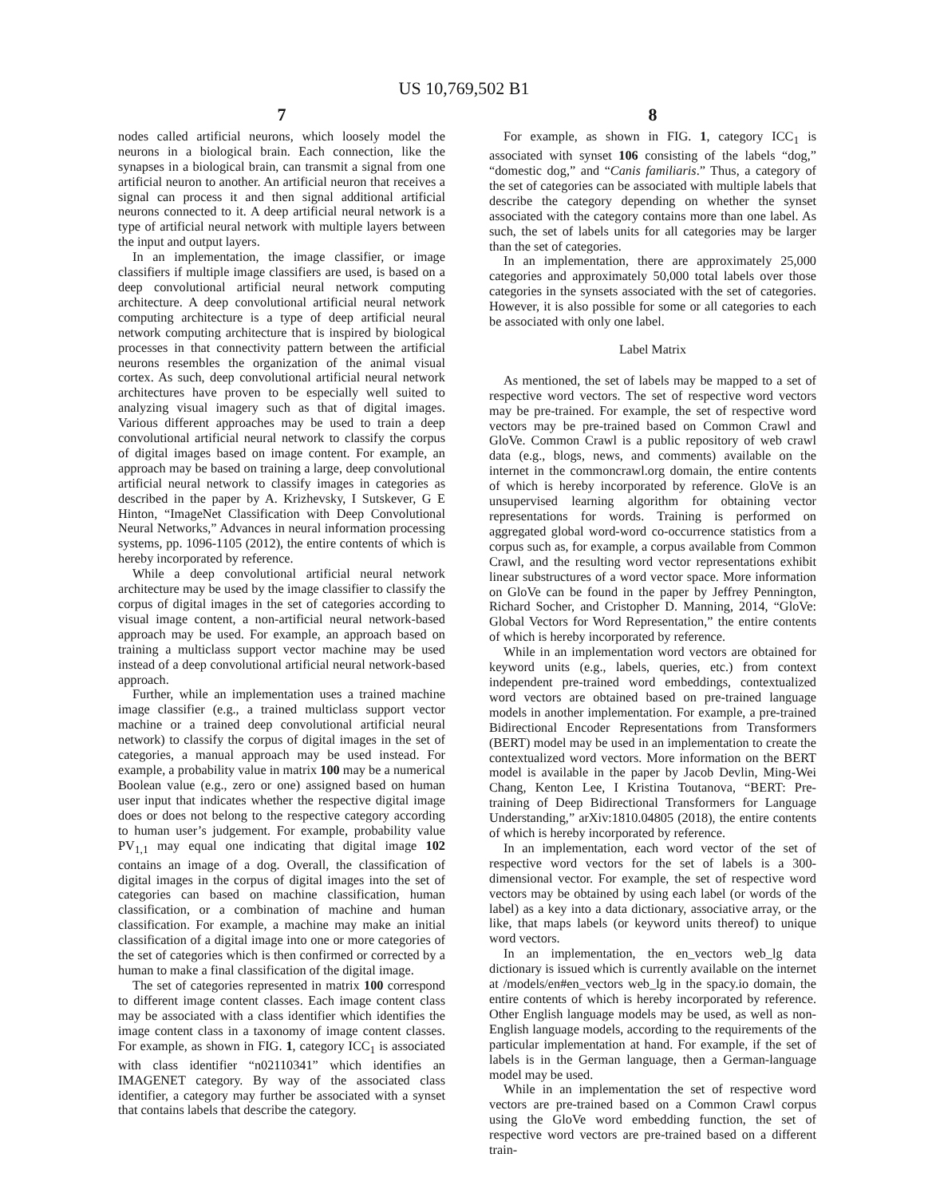US 10,769,502 B1
7
nodes called artificial neurons, which loosely model the neurons in a biological brain. Each connection, like the synapses in a biological brain, can transmit a signal from one artificial neuron to another. An artificial neuron that receives a signal can process it and then signal additional artificial neurons connected to it. A deep artificial neural network is a type of artificial neural network with multiple layers between the input and output layers.
In an implementation, the image classifier, or image classifiers if multiple image classifiers are used, is based on a deep convolutional artificial neural network computing architecture. A deep convolutional artificial neural network computing architecture is a type of deep artificial neural network computing architecture that is inspired by biological processes in that connectivity pattern between the artificial neurons resembles the organization of the animal visual cortex. As such, deep convolutional artificial neural network architectures have proven to be especially well suited to analyzing visual imagery such as that of digital images. Various different approaches may be used to train a deep convolutional artificial neural network to classify the corpus of digital images based on image content. For example, an approach may be based on training a large, deep convolutional artificial neural network to classify images in categories as described in the paper by A. Krizhevsky, I Sutskever, G E Hinton, “ImageNet Classification with Deep Convolutional Neural Networks,” Advances in neural information processing systems, pp. 1096-1105 (2012), the entire contents of which is hereby incorporated by reference.
While a deep convolutional artificial neural network architecture may be used by the image classifier to classify the corpus of digital images in the set of categories according to visual image content, a non-artificial neural network-based approach may be used. For example, an approach based on training a multiclass support vector machine may be used instead of a deep convolutional artificial neural network-based approach.
Further, while an implementation uses a trained machine image classifier (e.g., a trained multiclass support vector machine or a trained deep convolutional artificial neural network) to classify the corpus of digital images in the set of categories, a manual approach may be used instead. For example, a probability value in matrix 100 may be a numerical Boolean value (e.g., zero or one) assigned based on human user input that indicates whether the respective digital image does or does not belong to the respective category according to human user’s judgement. For example, probability value PV<sub>1,1</sub> may equal one indicating that digital image 102 contains an image of a dog. Overall, the classification of digital images in the corpus of digital images into the set of categories can based on machine classification, human classification, or a combination of machine and human classification. For example, a machine may make an initial classification of a digital image into one or more categories of the set of categories which is then confirmed or corrected by a human to make a final classification of the digital image.
The set of categories represented in matrix 100 correspond to different image content classes. Each image content class may be associated with a class identifier which identifies the image content class in a taxonomy of image content classes. For example, as shown in FIG. 1, category ICC<sub>1</sub> is associated with class identifier “n02110341” which identifies an IMAGENET category. By way of the associated class identifier, a category may further be associated with a synset that contains labels that describe the category.
8
For example, as shown in FIG. 1, category ICC<sub>1</sub> is associated with synset 106 consisting of the labels “dog,” “domestic dog,” and “Canis familiaris.” Thus, a category of the set of categories can be associated with multiple labels that describe the category depending on whether the synset associated with the category contains more than one label. As such, the set of labels units for all categories may be larger than the set of categories.
In an implementation, there are approximately 25,000 categories and approximately 50,000 total labels over those categories in the synsets associated with the set of categories. However, it is also possible for some or all categories to each be associated with only one label.
Label Matrix
As mentioned, the set of labels may be mapped to a set of respective word vectors. The set of respective word vectors may be pre-trained. For example, the set of respective word vectors may be pre-trained based on Common Crawl and GloVe. Common Crawl is a public repository of web crawl data (e.g., blogs, news, and comments) available on the internet in the commoncrawl.org domain, the entire contents of which is hereby incorporated by reference. GloVe is an unsupervised learning algorithm for obtaining vector representations for words. Training is performed on aggregated global word-word co-occurrence statistics from a corpus such as, for example, a corpus available from Common Crawl, and the resulting word vector representations exhibit linear substructures of a word vector space. More information on GloVe can be found in the paper by Jeffrey Pennington, Richard Socher, and Cristopher D. Manning, 2014, “GloVe: Global Vectors for Word Representation,” the entire contents of which is hereby incorporated by reference.
While in an implementation word vectors are obtained for keyword units (e.g., labels, queries, etc.) from context independent pre-trained word embeddings, contextualized word vectors are obtained based on pre-trained language models in another implementation. For example, a pre-trained Bidirectional Encoder Representations from Transformers (BERT) model may be used in an implementation to create the contextualized word vectors. More information on the BERT model is available in the paper by Jacob Devlin, Ming-Wei Chang, Kenton Lee, I Kristina Toutanova, “BERT: Pre-training of Deep Bidirectional Transformers for Language Understanding,” arXiv:1810.04805 (2018), the entire contents of which is hereby incorporated by reference.
In an implementation, each word vector of the set of respective word vectors for the set of labels is a 300-dimensional vector. For example, the set of respective word vectors may be obtained by using each label (or words of the label) as a key into a data dictionary, associative array, or the like, that maps labels (or keyword units thereof) to unique word vectors.
In an implementation, the en_vectors web_lg data dictionary is issued which is currently available on the internet at /models/en#en_vectors web_lg in the spacy.io domain, the entire contents of which is hereby incorporated by reference. Other English language models may be used, as well as non-English language models, according to the requirements of the particular implementation at hand. For example, if the set of labels is in the German language, then a German-language model may be used.
While in an implementation the set of respective word vectors are pre-trained based on a Common Crawl corpus using the GloVe word embedding function, the set of respective word vectors are pre-trained based on a different train-